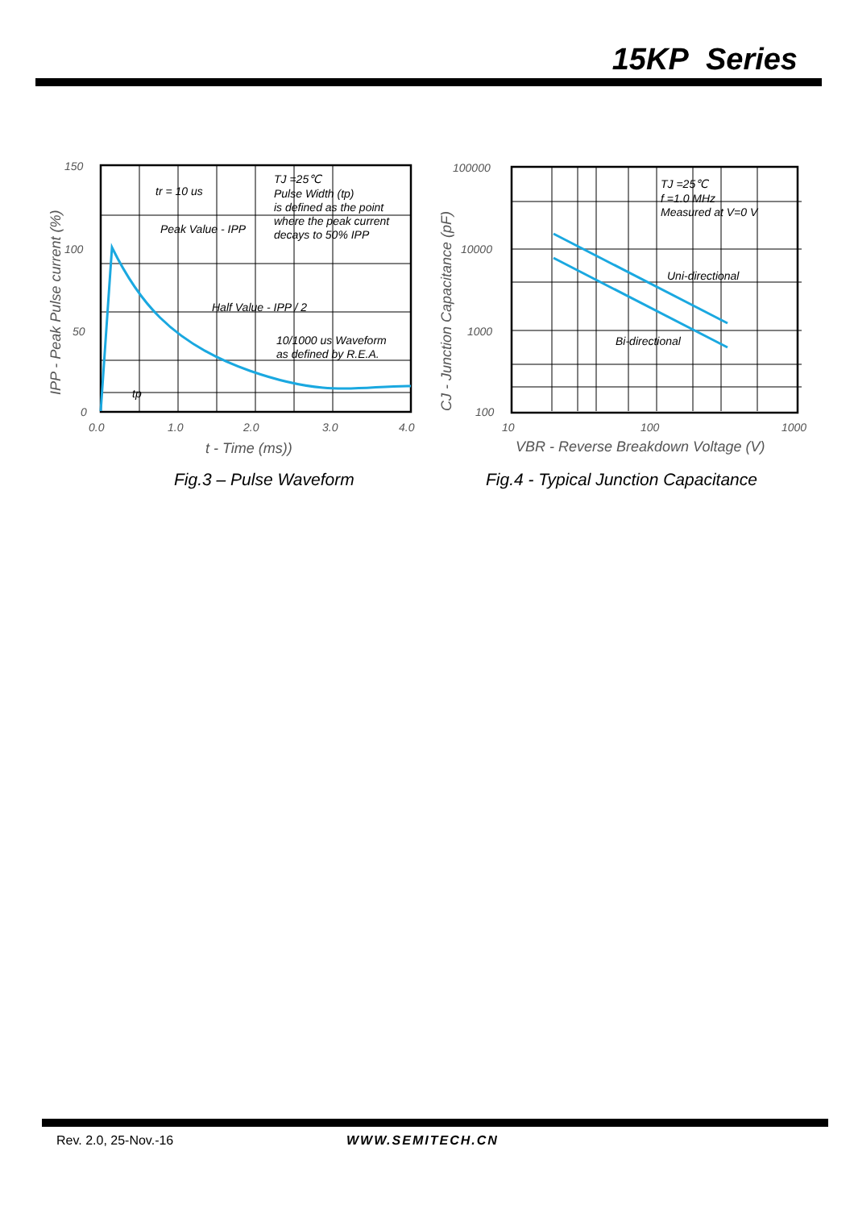15KP Series
150
100
50
0
0.0
1.0
2.0
3.0
4.0
t - Time (ms))
IPP - Peak Pulse current (%)
tr = 10 us
Peak Value - IPP
Half Value - IPP / 2
TJ =25℃
Pulse Width (tp)
is defined as the point
where the peak current
decays to 50% IPP
10/1000 us Waveform
as defined by R.E.A.
tp
100000
10000
1000
100
10
100
1000
VBR - Reverse Breakdown Voltage (V)
CJ - Junction Capacitance (pF)
TJ =25℃
f =1.0 MHz
Measured at V=0 V
Uni-directional
Bi-directional
Fig.3 – Pulse Waveform
Fig.4 - Typical Junction Capacitance
Rev. 2.0, 25-Nov.-16 WWW.SEMITECH.CN